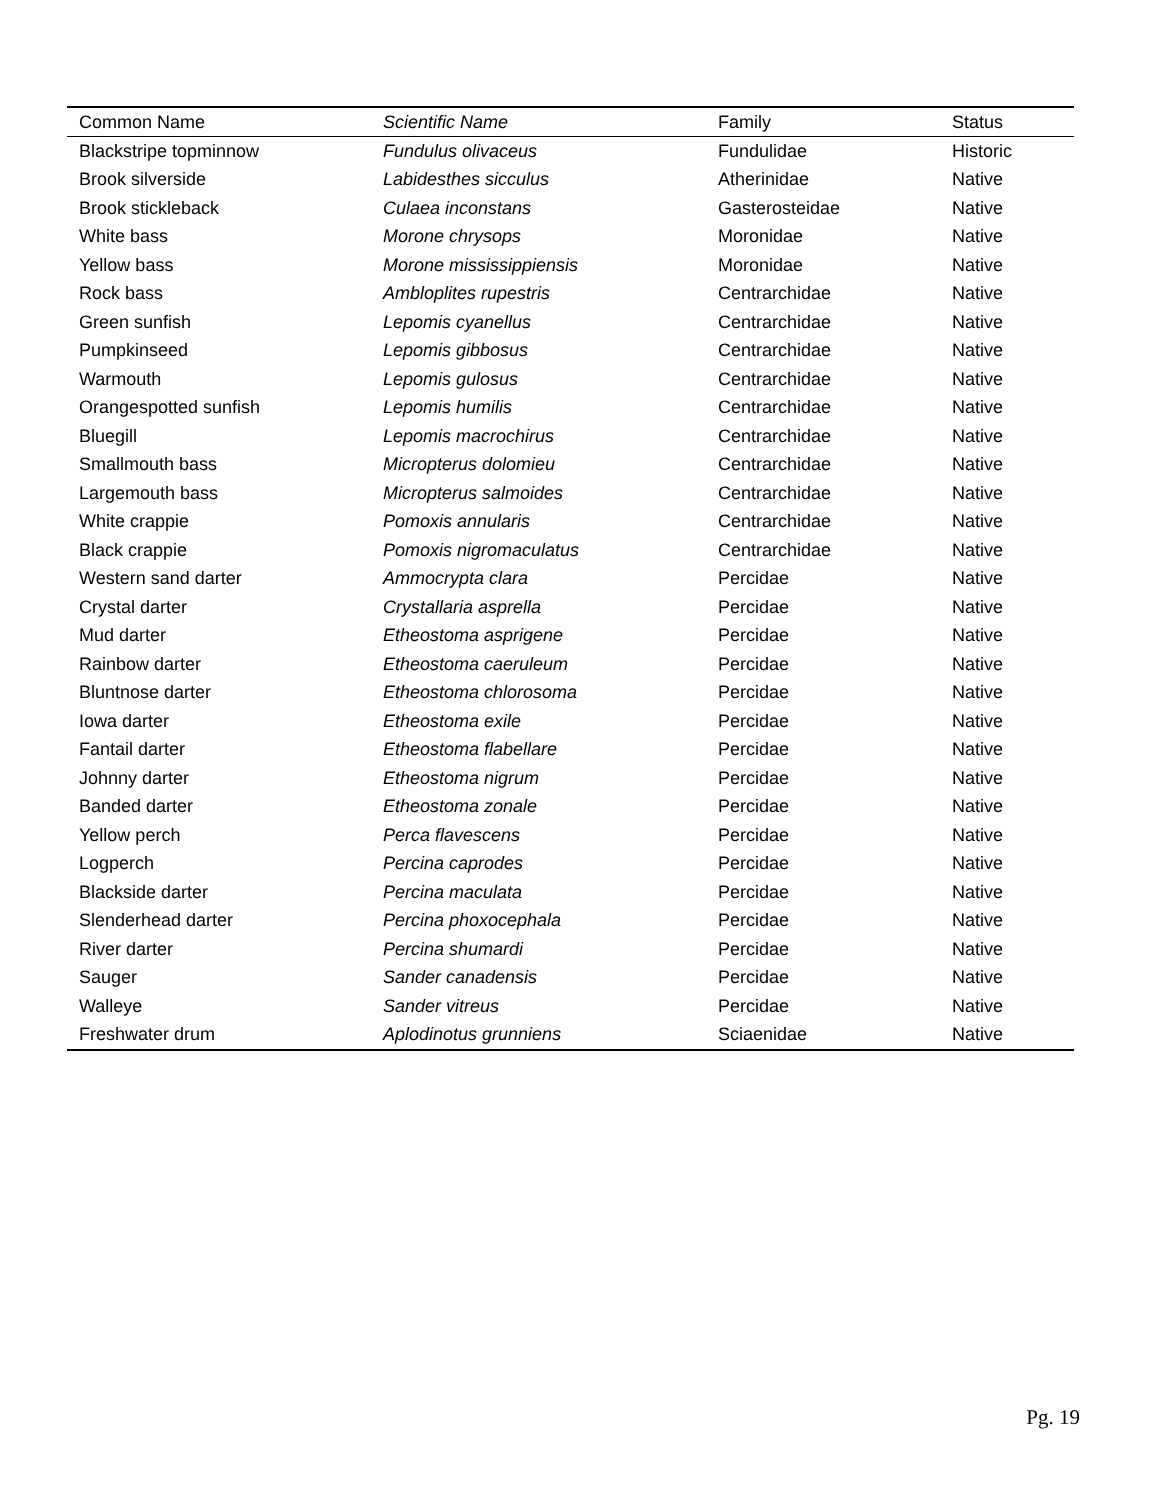| Common Name | Scientific Name | Family | Status |
| --- | --- | --- | --- |
| Blackstripe topminnow | Fundulus olivaceus | Fundulidae | Historic |
| Brook silverside | Labidesthes sicculus | Atherinidae | Native |
| Brook stickleback | Culaea inconstans | Gasterosteidae | Native |
| White bass | Morone chrysops | Moronidae | Native |
| Yellow bass | Morone mississippiensis | Moronidae | Native |
| Rock bass | Ambloplites rupestris | Centrarchidae | Native |
| Green sunfish | Lepomis cyanellus | Centrarchidae | Native |
| Pumpkinseed | Lepomis gibbosus | Centrarchidae | Native |
| Warmouth | Lepomis gulosus | Centrarchidae | Native |
| Orangespotted sunfish | Lepomis humilis | Centrarchidae | Native |
| Bluegill | Lepomis macrochirus | Centrarchidae | Native |
| Smallmouth bass | Micropterus dolomieu | Centrarchidae | Native |
| Largemouth bass | Micropterus salmoides | Centrarchidae | Native |
| White crappie | Pomoxis annularis | Centrarchidae | Native |
| Black crappie | Pomoxis nigromaculatus | Centrarchidae | Native |
| Western sand darter | Ammocrypta clara | Percidae | Native |
| Crystal darter | Crystallaria asprella | Percidae | Native |
| Mud darter | Etheostoma asprigene | Percidae | Native |
| Rainbow darter | Etheostoma caeruleum | Percidae | Native |
| Bluntnose darter | Etheostoma chlorosoma | Percidae | Native |
| Iowa darter | Etheostoma exile | Percidae | Native |
| Fantail darter | Etheostoma flabellare | Percidae | Native |
| Johnny darter | Etheostoma nigrum | Percidae | Native |
| Banded darter | Etheostoma zonale | Percidae | Native |
| Yellow perch | Perca flavescens | Percidae | Native |
| Logperch | Percina caprodes | Percidae | Native |
| Blackside darter | Percina maculata | Percidae | Native |
| Slenderhead darter | Percina phoxocephala | Percidae | Native |
| River darter | Percina shumardi | Percidae | Native |
| Sauger | Sander canadensis | Percidae | Native |
| Walleye | Sander vitreus | Percidae | Native |
| Freshwater drum | Aplodinotus grunniens | Sciaenidae | Native |
Pg. 19